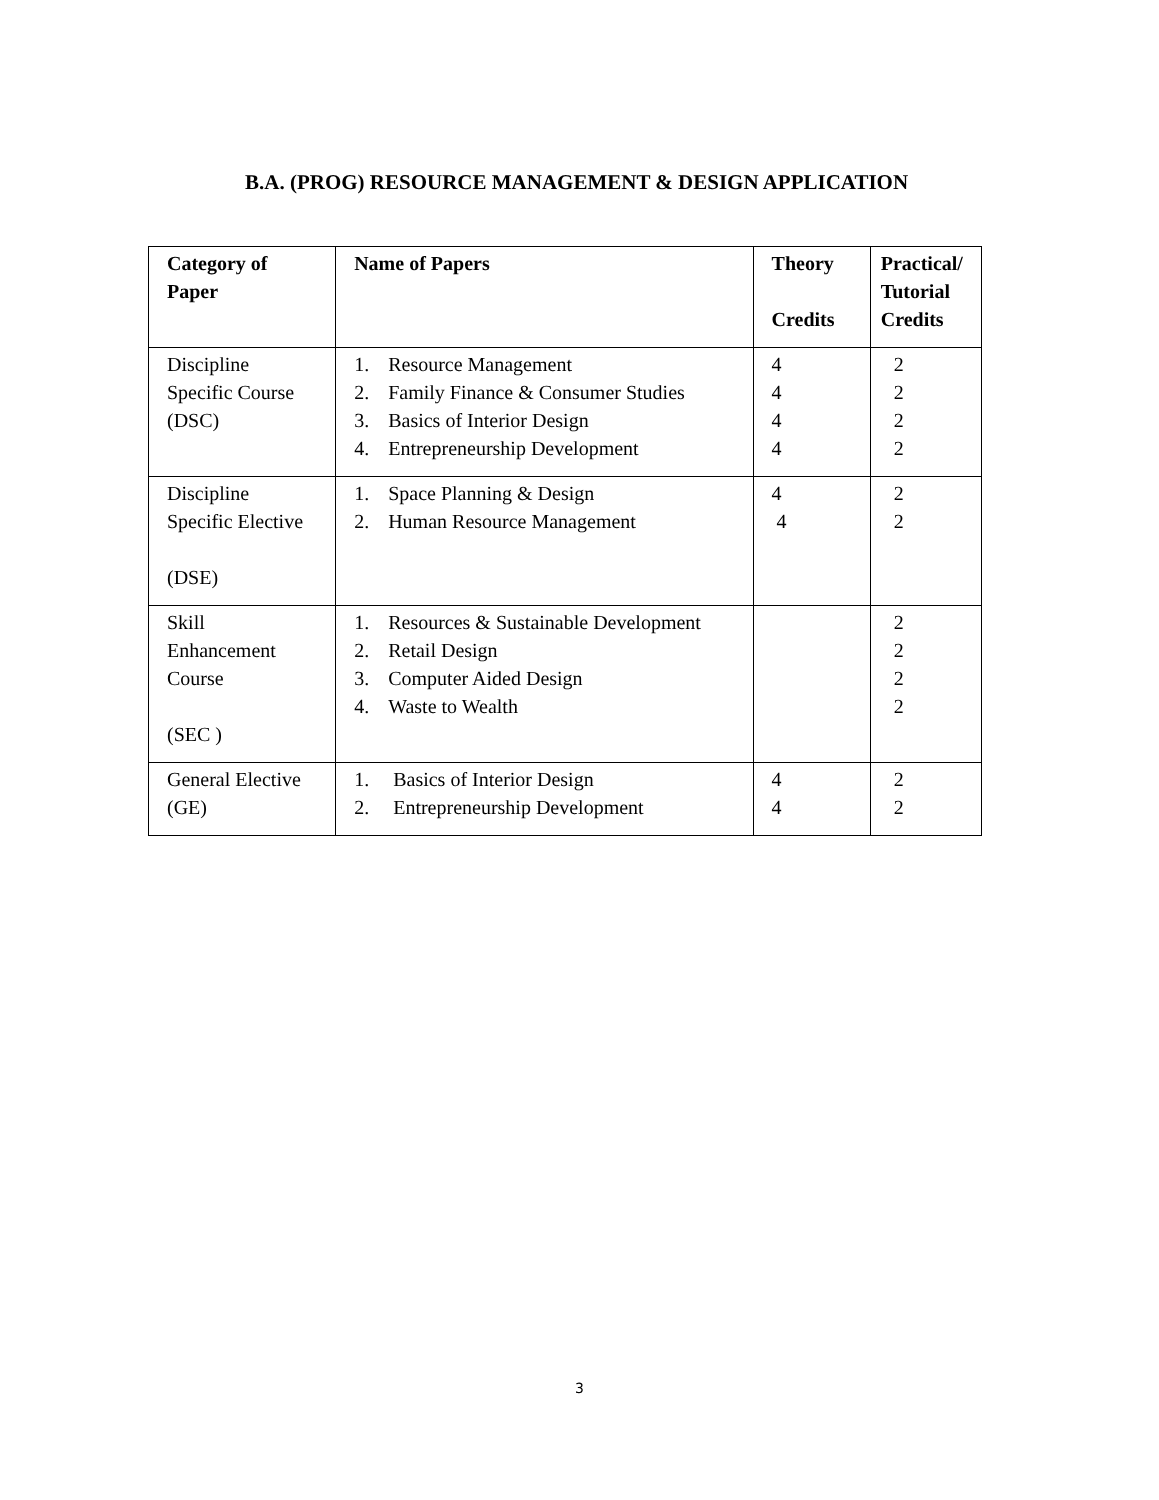B.A. (PROG) RESOURCE MANAGEMENT & DESIGN APPLICATION
| Category of Paper | Name of Papers | Theory Credits | Practical/ Tutorial Credits |
| --- | --- | --- | --- |
| Discipline Specific Course (DSC) | 1. Resource Management 2. Family Finance & Consumer Studies 3. Basics of Interior Design 4. Entrepreneurship Development | 4 4 4 4 | 2 2 2 2 |
| Discipline Specific Elective (DSE) | 1. Space Planning & Design 2. Human Resource Management | 4 4 | 2 2 |
| Skill Enhancement Course (SEC ) | 1. Resources & Sustainable Development 2. Retail Design 3. Computer Aided Design 4. Waste to Wealth | | 2 2 2 2 |
| General Elective (GE) | 1. Basics of Interior Design 2. Entrepreneurship Development | 4 4 | 2 2 |
3